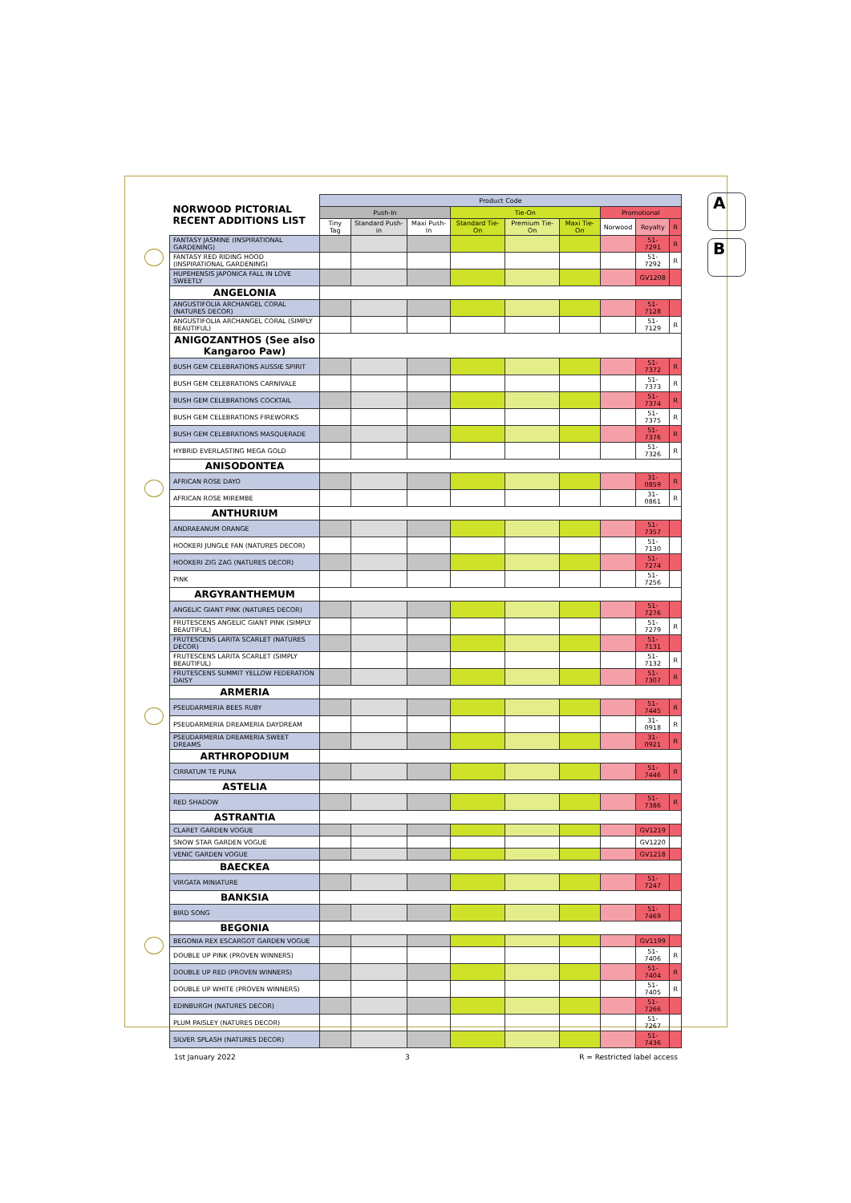A
B
| NORWOOD PICTORIAL RECENT ADDITIONS LIST | Product Code | | | | | | | | |
| --- | --- | --- | --- | --- | --- | --- | --- | --- | --- |
| | Push-In | | | Tie-On | | | Promotional | | |
| | Tiny Tag | Standard Push-in | Maxi Push-In | Standard Tie-On | Premium Tie-On | Maxi Tie-On | Norwood | Royalty | R |
| FANTASY JASMINE (INSPIRATIONAL GARDENING) | | | | | | | | 51-7291 | R |
| FANTASY RED RIDING HOOD (INSPIRATIONAL GARDENING) | | | | | | | | 51-7292 | R |
| HUPEHENSIS JAPONICA FALL IN LOVE SWEETLY | | | | | | | | GV1208 | |
| ANGELONIA | | | | | | | | | |
| ANGUSTIFOLIA ARCHANGEL CORAL (NATURES DECOR) | | | | | | | | 51-7128 | |
| ANGUSTIFOLIA ARCHANGEL CORAL (SIMPLY BEAUTIFUL) | | | | | | | | 51-7129 | R |
| ANIGOZANTHOS (See also Kangaroo Paw) | | | | | | | | | |
| BUSH GEM CELEBRATIONS AUSSIE SPIRIT | | | | | | | | 51-7372 | R |
| BUSH GEM CELEBRATIONS CARNIVALE | | | | | | | | 51-7373 | R |
| BUSH GEM CELEBRATIONS COCKTAIL | | | | | | | | 51-7374 | R |
| BUSH GEM CELEBRATIONS FIREWORKS | | | | | | | | 51-7375 | R |
| BUSH GEM CELEBRATIONS MASQUERADE | | | | | | | | 51-7376 | R |
| HYBRID EVERLASTING MEGA GOLD | | | | | | | | 51-7326 | R |
| ANISODONTEA | | | | | | | | | |
| AFRICAN ROSE DAYO | | | | | | | | 31-0859 | R |
| AFRICAN ROSE MIREMBE | | | | | | | | 31-0861 | R |
| ANTHURIUM | | | | | | | | | |
| ANDRAEANUM ORANGE | | | | | | | | 51-7357 | |
| HOOKERI JUNGLE FAN (NATURES DECOR) | | | | | | | | 51-7130 | |
| HOOKERI ZIG ZAG (NATURES DECOR) | | | | | | | | 51-7274 | |
| PINK | | | | | | | | 51-7256 | |
| ARGYRANTHEMUM | | | | | | | | | |
| ANGELIC GIANT PINK (NATURES DECOR) | | | | | | | | 51-7276 | |
| FRUTESCENS ANGELIC GIANT PINK (SIMPLY BEAUTIFUL) | | | | | | | | 51-7279 | R |
| FRUTESCENS LARITA SCARLET (NATURES DECOR) | | | | | | | | 51-7131 | |
| FRUTESCENS LARITA SCARLET (SIMPLY BEAUTIFUL) | | | | | | | | 51-7132 | R |
| FRUTESCENS SUMMIT YELLOW FEDERATION DAISY | | | | | | | | 51-7307 | R |
| ARMERIA | | | | | | | | | |
| PSEUDARMERIA BEES RUBY | | | | | | | | 51-7445 | R |
| PSEUDARMERIA DREAMERIA DAYDREAM | | | | | | | | 31-0918 | R |
| PSEUDARMERIA DREAMERIA SWEET DREAMS | | | | | | | | 31-0921 | R |
| ARTHROPODIUM | | | | | | | | | |
| CIRRATUM TE PUNA | | | | | | | | 51-7446 | R |
| ASTELIA | | | | | | | | | |
| RED SHADOW | | | | | | | | 51-7386 | R |
| ASTRANTIA | | | | | | | | | |
| CLARET GARDEN VOGUE | | | | | | | | GV1219 | |
| SNOW STAR GARDEN VOGUE | | | | | | | | GV1220 | |
| VENIC GARDEN VOGUE | | | | | | | | GV1218 | |
| BAECKEA | | | | | | | | | |
| VIRGATA MINIATURE | | | | | | | | 51-7247 | |
| BANKSIA | | | | | | | | | |
| BIRD SONG | | | | | | | | 51-7469 | |
| BEGONIA | | | | | | | | | |
| BEGONIA REX ESCARGOT GARDEN VOGUE | | | | | | | | GV1199 | |
| DOUBLE UP PINK (PROVEN WINNERS) | | | | | | | | 51-7406 | R |
| DOUBLE UP RED (PROVEN WINNERS) | | | | | | | | 51-7404 | R |
| DOUBLE UP WHITE (PROVEN WINNERS) | | | | | | | | 51-7405 | R |
| EDINBURGH (NATURES DECOR) | | | | | | | | 51-7266 | |
| PLUM PAISLEY (NATURES DECOR) | | | | | | | | 51-7267 | |
| SILVER SPLASH (NATURES DECOR) | | | | | | | | 51-7436 | |
1st January 2022 3 R = Restricted label access